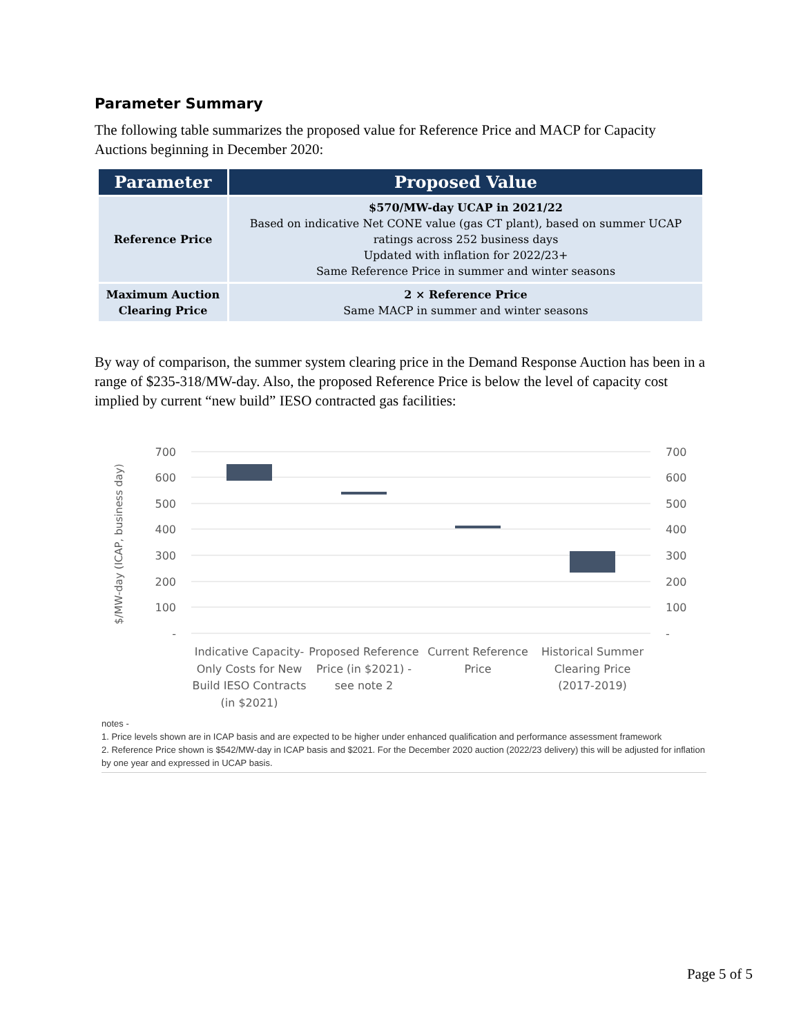Parameter Summary
The following table summarizes the proposed value for Reference Price and MACP for Capacity Auctions beginning in December 2020:
| Parameter | Proposed Value |
| --- | --- |
| Reference Price | $570/MW-day UCAP in 2021/22 Based on indicative Net CONE value (gas CT plant), based on summer UCAP ratings across 252 business days Updated with inflation for 2022/23+ Same Reference Price in summer and winter seasons |
| Maximum Auction Clearing Price | 2 × Reference Price Same MACP in summer and winter seasons |
By way of comparison, the summer system clearing price in the Demand Response Auction has been in a range of $235-318/MW-day. Also, the proposed Reference Price is below the level of capacity cost implied by current “new build” IESO contracted gas facilities:
$/MW-day (ICAP, business day)
700
600
500
400
300
200
100
-
700
600
500
400
300
200
100
-
Indicative Capacity-
Only Costs for New
Build IESO Contracts
(in $2021)
Proposed Reference
Price (in $2021) -
see note 2
Current Reference
Price
Historical Summer
Clearing Price
(2017-2019)
notes -
1. Price levels shown are in ICAP basis and are expected to be higher under enhanced qualification and performance assessment framework
2. Reference Price shown is $542/MW-day in ICAP basis and $2021. For the December 2020 auction (2022/23 delivery) this will be adjusted for inflation by one year and expressed in UCAP basis.
Page 5 of 5